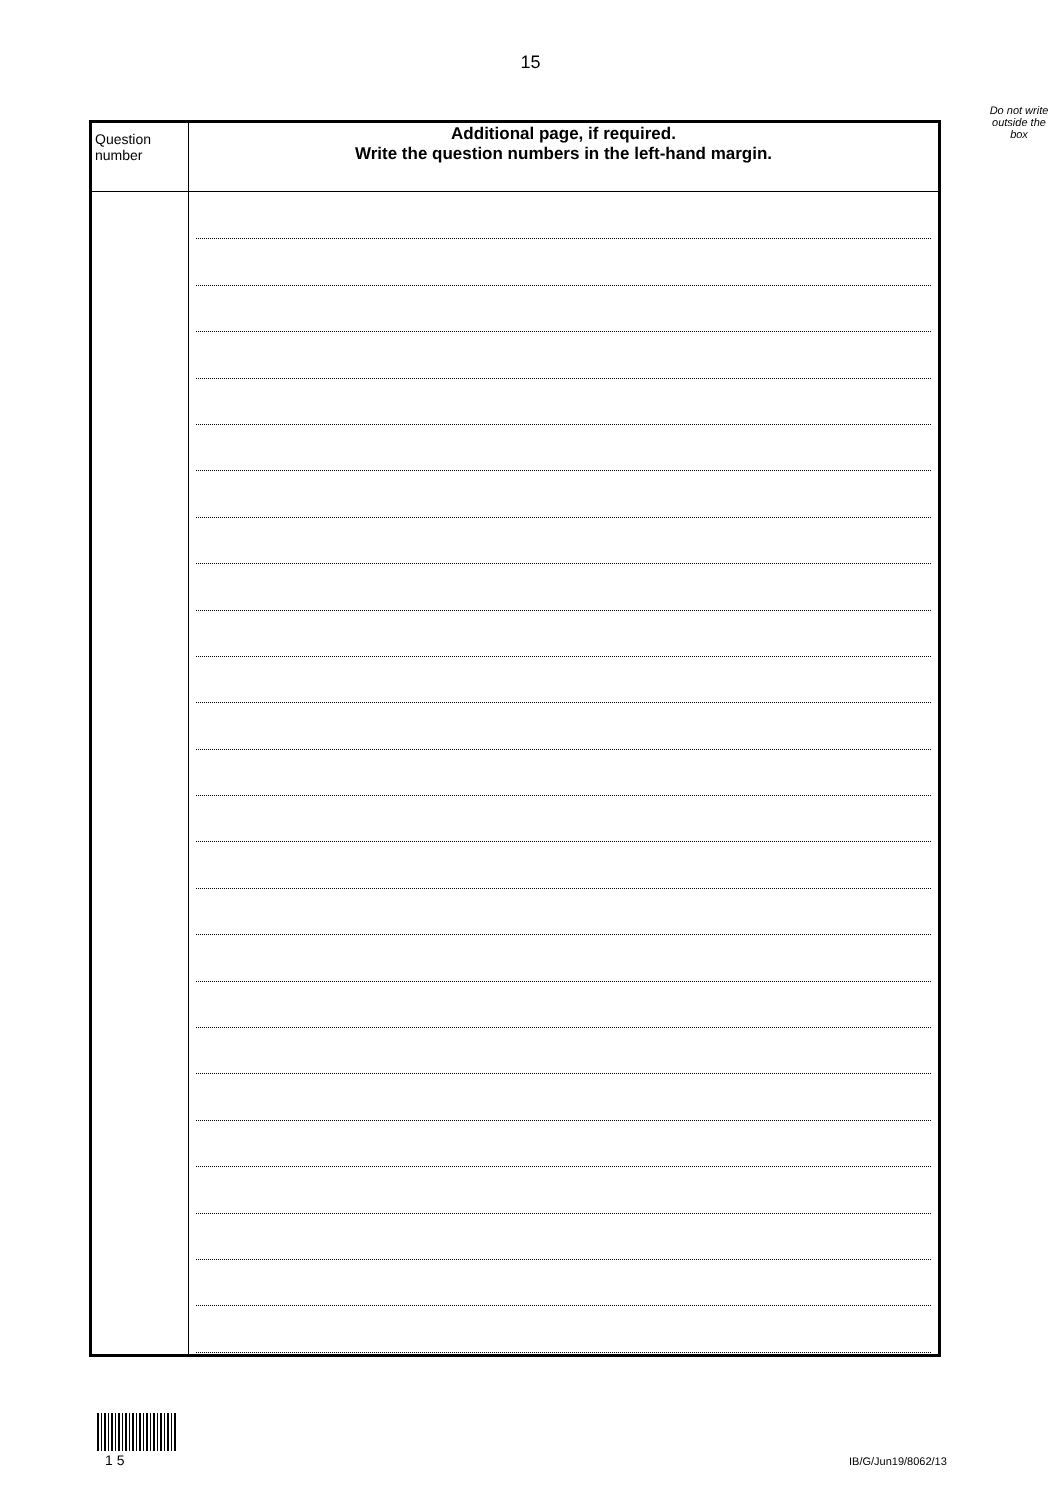15
Do not write outside the box
| Question number | Additional page, if required. Write the question numbers in the left-hand margin. |
| --- | --- |
1 5 IB/G/Jun19/8062/13